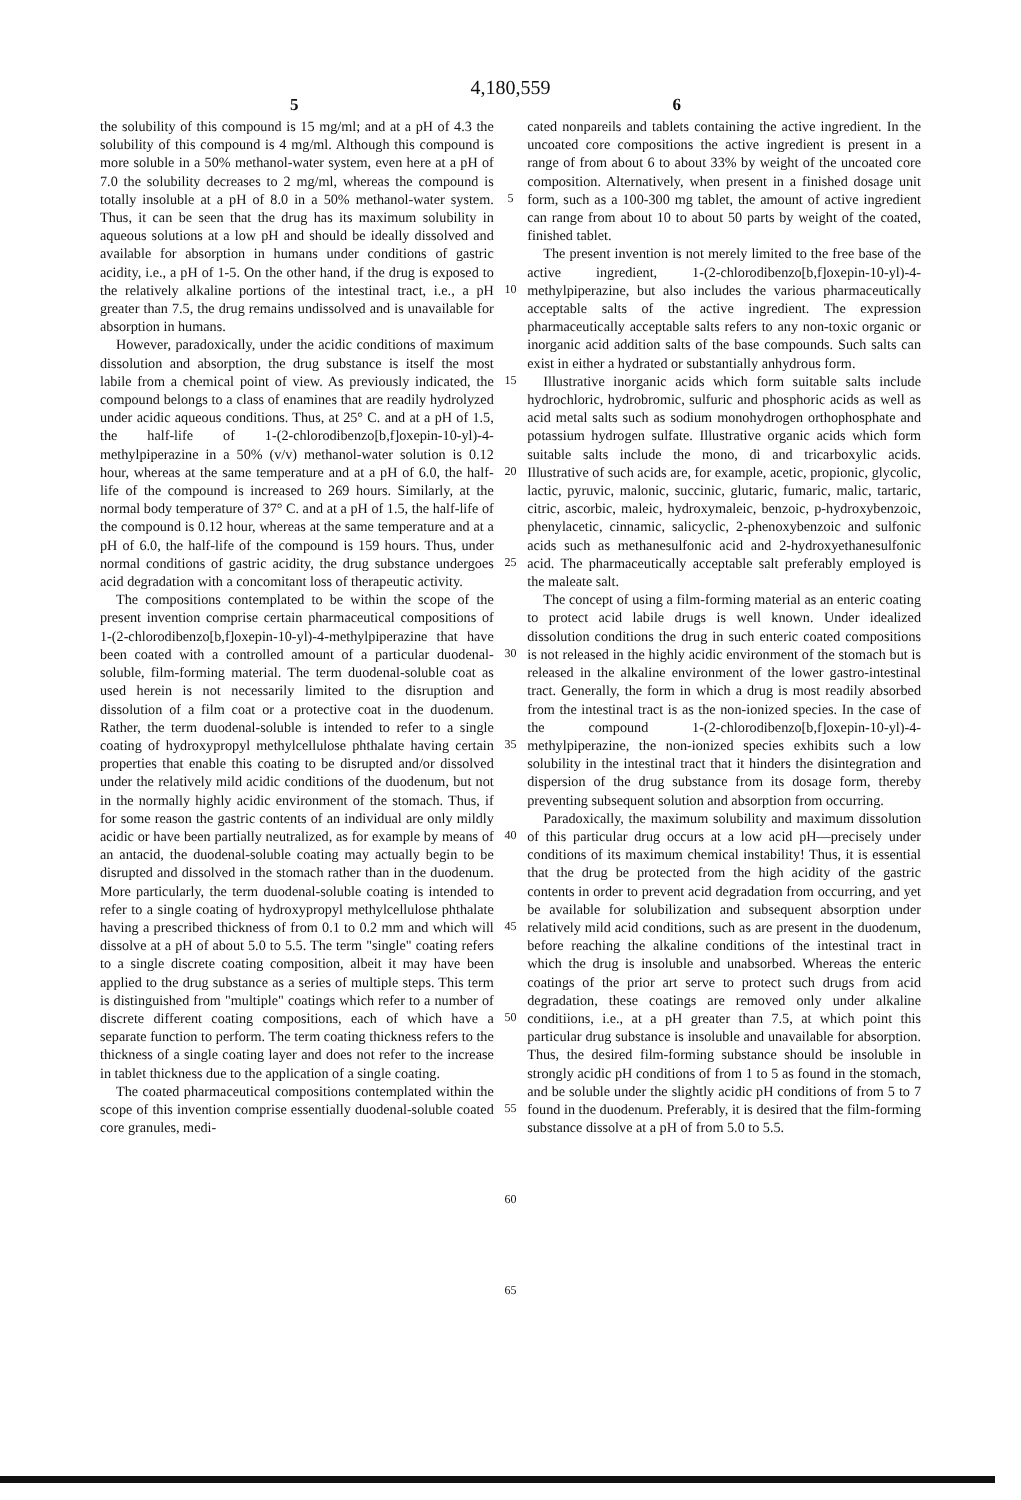4,180,559
5 6
the solubility of this compound is 15 mg/ml; and at a pH of 4.3 the solubility of this compound is 4 mg/ml. Although this compound is more soluble in a 50% methanol-water system, even here at a pH of 7.0 the solubility decreases to 2 mg/ml, whereas the compound is totally insoluble at a pH of 8.0 in a 50% methanol-water system. Thus, it can be seen that the drug has its maximum solubility in aqueous solutions at a low pH and should be ideally dissolved and available for absorption in humans under conditions of gastric acidity, i.e., a pH of 1-5. On the other hand, if the drug is exposed to the relatively alkaline portions of the intestinal tract, i.e., a pH greater than 7.5, the drug remains undissolved and is unavailable for absorption in humans.
However, paradoxically, under the acidic conditions of maximum dissolution and absorption, the drug substance is itself the most labile from a chemical point of view. As previously indicated, the compound belongs to a class of enamines that are readily hydrolyzed under acidic aqueous conditions. Thus, at 25° C. and at a pH of 1.5, the half-life of 1-(2-chlorodibenzo[b,f]oxepin-10-yl)-4-methylpiperazine in a 50% (v/v) methanol-water solution is 0.12 hour, whereas at the same temperature and at a pH of 6.0, the half-life of the compound is increased to 269 hours. Similarly, at the normal body temperature of 37° C. and at a pH of 1.5, the half-life of the compound is 0.12 hour, whereas at the same temperature and at a pH of 6.0, the half-life of the compound is 159 hours. Thus, under normal conditions of gastric acidity, the drug substance undergoes acid degradation with a concomitant loss of therapeutic activity.
The compositions contemplated to be within the scope of the present invention comprise certain pharmaceutical compositions of 1-(2-chlorodibenzo[b,f]oxepin-10-yl)-4-methylpiperazine that have been coated with a controlled amount of a particular duodenal-soluble, film-forming material. The term duodenal-soluble coat as used herein is not necessarily limited to the disruption and dissolution of a film coat or a protective coat in the duodenum. Rather, the term duodenal-soluble is intended to refer to a single coating of hydroxypropyl methylcellulose phthalate having certain properties that enable this coating to be disrupted and/or dissolved under the relatively mild acidic conditions of the duodenum, but not in the normally highly acidic environment of the stomach. Thus, if for some reason the gastric contents of an individual are only mildly acidic or have been partially neutralized, as for example by means of an antacid, the duodenal-soluble coating may actually begin to be disrupted and dissolved in the stomach rather than in the duodenum. More particularly, the term duodenal-soluble coating is intended to refer to a single coating of hydroxypropyl methylcellulose phthalate having a prescribed thickness of from 0.1 to 0.2 mm and which will dissolve at a pH of about 5.0 to 5.5. The term "single" coating refers to a single discrete coating composition, albeit it may have been applied to the drug substance as a series of multiple steps. This term is distinguished from "multiple" coatings which refer to a number of discrete different coating compositions, each of which have a separate function to perform. The term coating thickness refers to the thickness of a single coating layer and does not refer to the increase in tablet thickness due to the application of a single coating.
The coated pharmaceutical compositions contemplated within the scope of this invention comprise essentially duodenal-soluble coated core granules, medi-
5
10
15
20
25
30
35
40
45
50
55
60
65
cated nonpareils and tablets containing the active ingredient. In the uncoated core compositions the active ingredient is present in a range of from about 6 to about 33% by weight of the uncoated core composition. Alternatively, when present in a finished dosage unit form, such as a 100-300 mg tablet, the amount of active ingredient can range from about 10 to about 50 parts by weight of the coated, finished tablet.
The present invention is not merely limited to the free base of the active ingredient, 1-(2-chlorodibenzo[b,f]oxepin-10-yl)-4-methylpiperazine, but also includes the various pharmaceutically acceptable salts of the active ingredient. The expression pharmaceutically acceptable salts refers to any non-toxic organic or inorganic acid addition salts of the base compounds. Such salts can exist in either a hydrated or substantially anhydrous form.
Illustrative inorganic acids which form suitable salts include hydrochloric, hydrobromic, sulfuric and phosphoric acids as well as acid metal salts such as sodium monohydrogen orthophosphate and potassium hydrogen sulfate. Illustrative organic acids which form suitable salts include the mono, di and tricarboxylic acids. Illustrative of such acids are, for example, acetic, propionic, glycolic, lactic, pyruvic, malonic, succinic, glutaric, fumaric, malic, tartaric, citric, ascorbic, maleic, hydroxymaleic, benzoic, p-hydroxybenzoic, phenylacetic, cinnamic, salicyclic, 2-phenoxybenzoic and sulfonic acids such as methanesulfonic acid and 2-hydroxyethanesulfonic acid. The pharmaceutically acceptable salt preferably employed is the maleate salt.
The concept of using a film-forming material as an enteric coating to protect acid labile drugs is well known. Under idealized dissolution conditions the drug in such enteric coated compositions is not released in the highly acidic environment of the stomach but is released in the alkaline environment of the lower gastro-intestinal tract. Generally, the form in which a drug is most readily absorbed from the intestinal tract is as the non-ionized species. In the case of the compound 1-(2-chlorodibenzo[b,f]oxepin-10-yl)-4-methylpiperazine, the non-ionized species exhibits such a low solubility in the intestinal tract that it hinders the disintegration and dispersion of the drug substance from its dosage form, thereby preventing subsequent solution and absorption from occurring.
Paradoxically, the maximum solubility and maximum dissolution of this particular drug occurs at a low acid pH—precisely under conditions of its maximum chemical instability! Thus, it is essential that the drug be protected from the high acidity of the gastric contents in order to prevent acid degradation from occurring, and yet be available for solubilization and subsequent absorption under relatively mild acid conditions, such as are present in the duodenum, before reaching the alkaline conditions of the intestinal tract in which the drug is insoluble and unabsorbed. Whereas the enteric coatings of the prior art serve to protect such drugs from acid degradation, these coatings are removed only under alkaline conditiions, i.e., at a pH greater than 7.5, at which point this particular drug substance is insoluble and unavailable for absorption. Thus, the desired film-forming substance should be insoluble in strongly acidic pH conditions of from 1 to 5 as found in the stomach, and be soluble under the slightly acidic pH conditions of from 5 to 7 found in the duodenum. Preferably, it is desired that the film-forming substance dissolve at a pH of from 5.0 to 5.5.